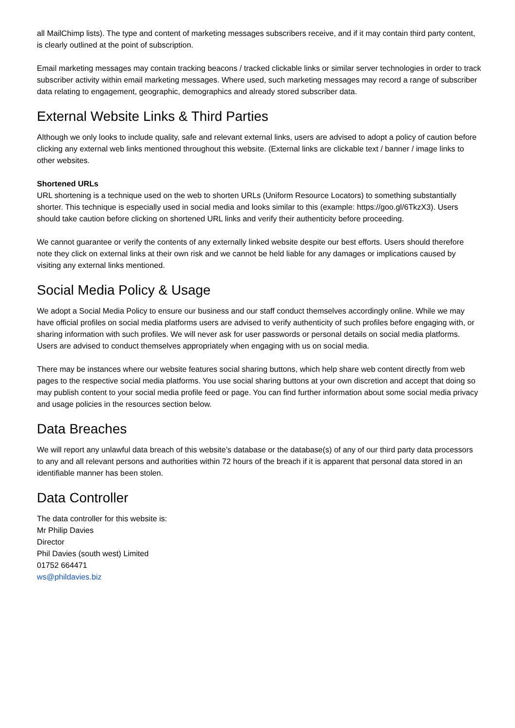all MailChimp lists). The type and content of marketing messages subscribers receive, and if it may contain third party content, is clearly outlined at the point of subscription.
Email marketing messages may contain tracking beacons / tracked clickable links or similar server technologies in order to track subscriber activity within email marketing messages. Where used, such marketing messages may record a range of subscriber data relating to engagement, geographic, demographics and already stored subscriber data.
External Website Links & Third Parties
Although we only looks to include quality, safe and relevant external links, users are advised to adopt a policy of caution before clicking any external web links mentioned throughout this website. (External links are clickable text / banner / image links to other websites.
Shortened URLs
URL shortening is a technique used on the web to shorten URLs (Uniform Resource Locators) to something substantially shorter. This technique is especially used in social media and looks similar to this (example: https://goo.gl/6TkzX3). Users should take caution before clicking on shortened URL links and verify their authenticity before proceeding.
We cannot guarantee or verify the contents of any externally linked website despite our best efforts. Users should therefore note they click on external links at their own risk and we cannot be held liable for any damages or implications caused by visiting any external links mentioned.
Social Media Policy & Usage
We adopt a Social Media Policy to ensure our business and our staff conduct themselves accordingly online. While we may have official profiles on social media platforms users are advised to verify authenticity of such profiles before engaging with, or sharing information with such profiles. We will never ask for user passwords or personal details on social media platforms. Users are advised to conduct themselves appropriately when engaging with us on social media.
There may be instances where our website features social sharing buttons, which help share web content directly from web pages to the respective social media platforms. You use social sharing buttons at your own discretion and accept that doing so may publish content to your social media profile feed or page. You can find further information about some social media privacy and usage policies in the resources section below.
Data Breaches
We will report any unlawful data breach of this website’s database or the database(s) of any of our third party data processors to any and all relevant persons and authorities within 72 hours of the breach if it is apparent that personal data stored in an identifiable manner has been stolen.
Data Controller
The data controller for this website is:
Mr Philip Davies
Director
Phil Davies (south west) Limited
01752 664471
ws@phildavies.biz